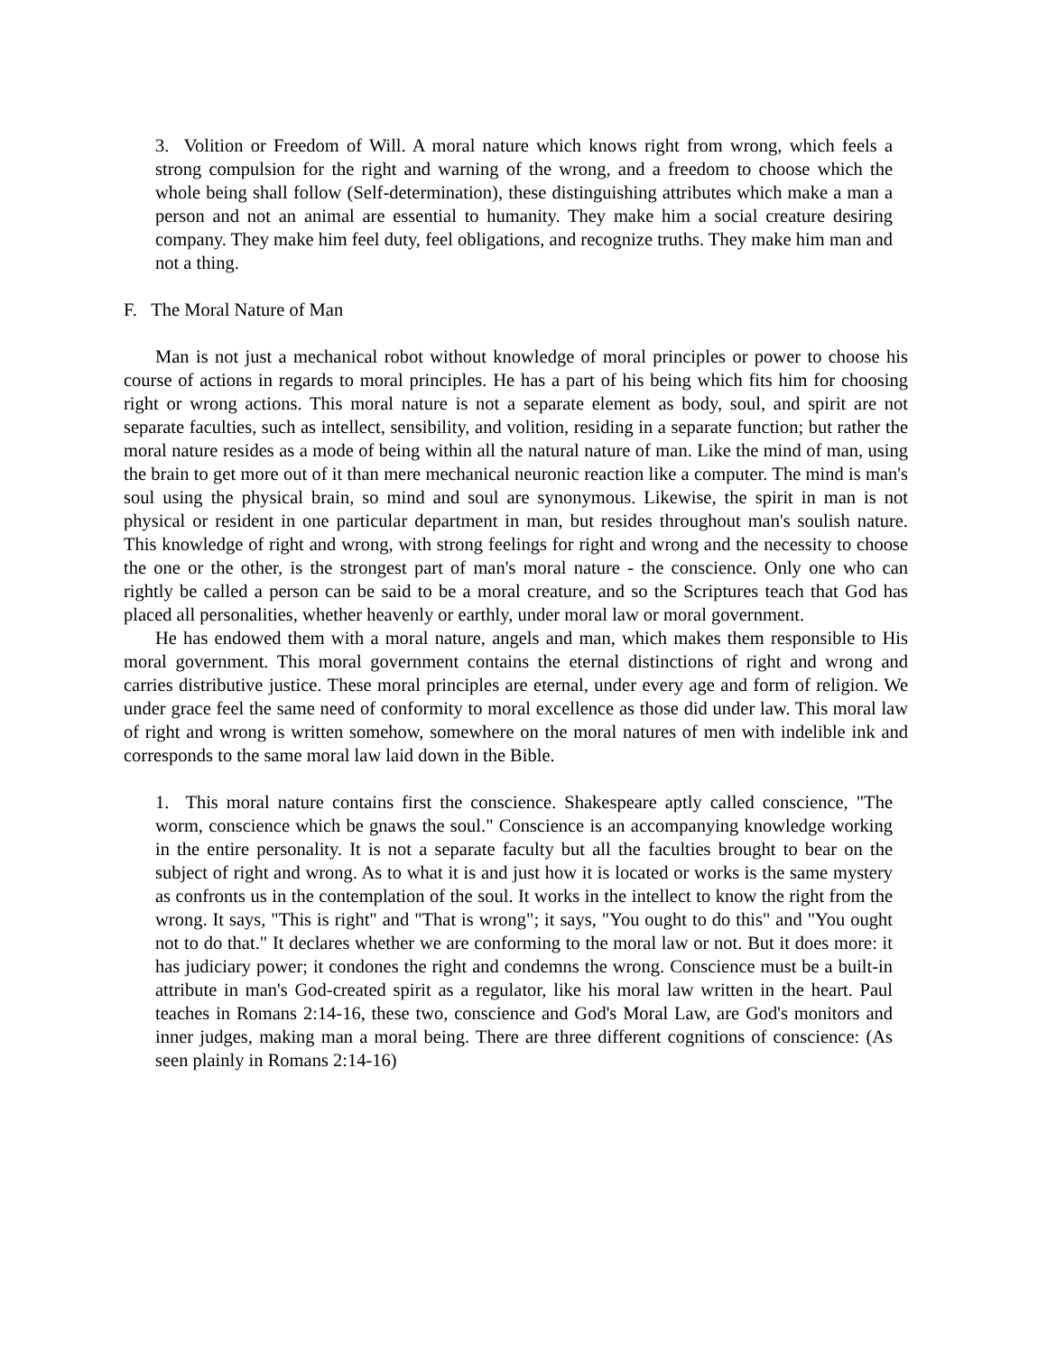3. Volition or Freedom of Will. A moral nature which knows right from wrong, which feels a strong compulsion for the right and warning of the wrong, and a freedom to choose which the whole being shall follow (Self-determination), these distinguishing attributes which make a man a person and not an animal are essential to humanity. They make him a social creature desiring company. They make him feel duty, feel obligations, and recognize truths. They make him man and not a thing.
F. The Moral Nature of Man
Man is not just a mechanical robot without knowledge of moral principles or power to choose his course of actions in regards to moral principles. He has a part of his being which fits him for choosing right or wrong actions. This moral nature is not a separate element as body, soul, and spirit are not separate faculties, such as intellect, sensibility, and volition, residing in a separate function; but rather the moral nature resides as a mode of being within all the natural nature of man. Like the mind of man, using the brain to get more out of it than mere mechanical neuronic reaction like a computer. The mind is man's soul using the physical brain, so mind and soul are synonymous. Likewise, the spirit in man is not physical or resident in one particular department in man, but resides throughout man's soulish nature. This knowledge of right and wrong, with strong feelings for right and wrong and the necessity to choose the one or the other, is the strongest part of man's moral nature - the conscience. Only one who can rightly be called a person can be said to be a moral creature, and so the Scriptures teach that God has placed all personalities, whether heavenly or earthly, under moral law or moral government.
He has endowed them with a moral nature, angels and man, which makes them responsible to His moral government. This moral government contains the eternal distinctions of right and wrong and carries distributive justice. These moral principles are eternal, under every age and form of religion. We under grace feel the same need of conformity to moral excellence as those did under law. This moral law of right and wrong is written somehow, somewhere on the moral natures of men with indelible ink and corresponds to the same moral law laid down in the Bible.
1. This moral nature contains first the conscience. Shakespeare aptly called conscience, "The worm, conscience which be gnaws the soul." Conscience is an accompanying knowledge working in the entire personality. It is not a separate faculty but all the faculties brought to bear on the subject of right and wrong. As to what it is and just how it is located or works is the same mystery as confronts us in the contemplation of the soul. It works in the intellect to know the right from the wrong. It says, "This is right" and "That is wrong"; it says, "You ought to do this" and "You ought not to do that." It declares whether we are conforming to the moral law or not. But it does more: it has judiciary power; it condones the right and condemns the wrong. Conscience must be a built-in attribute in man's God-created spirit as a regulator, like his moral law written in the heart. Paul teaches in Romans 2:14-16, these two, conscience and God's Moral Law, are God's monitors and inner judges, making man a moral being. There are three different cognitions of conscience: (As seen plainly in Romans 2:14-16)